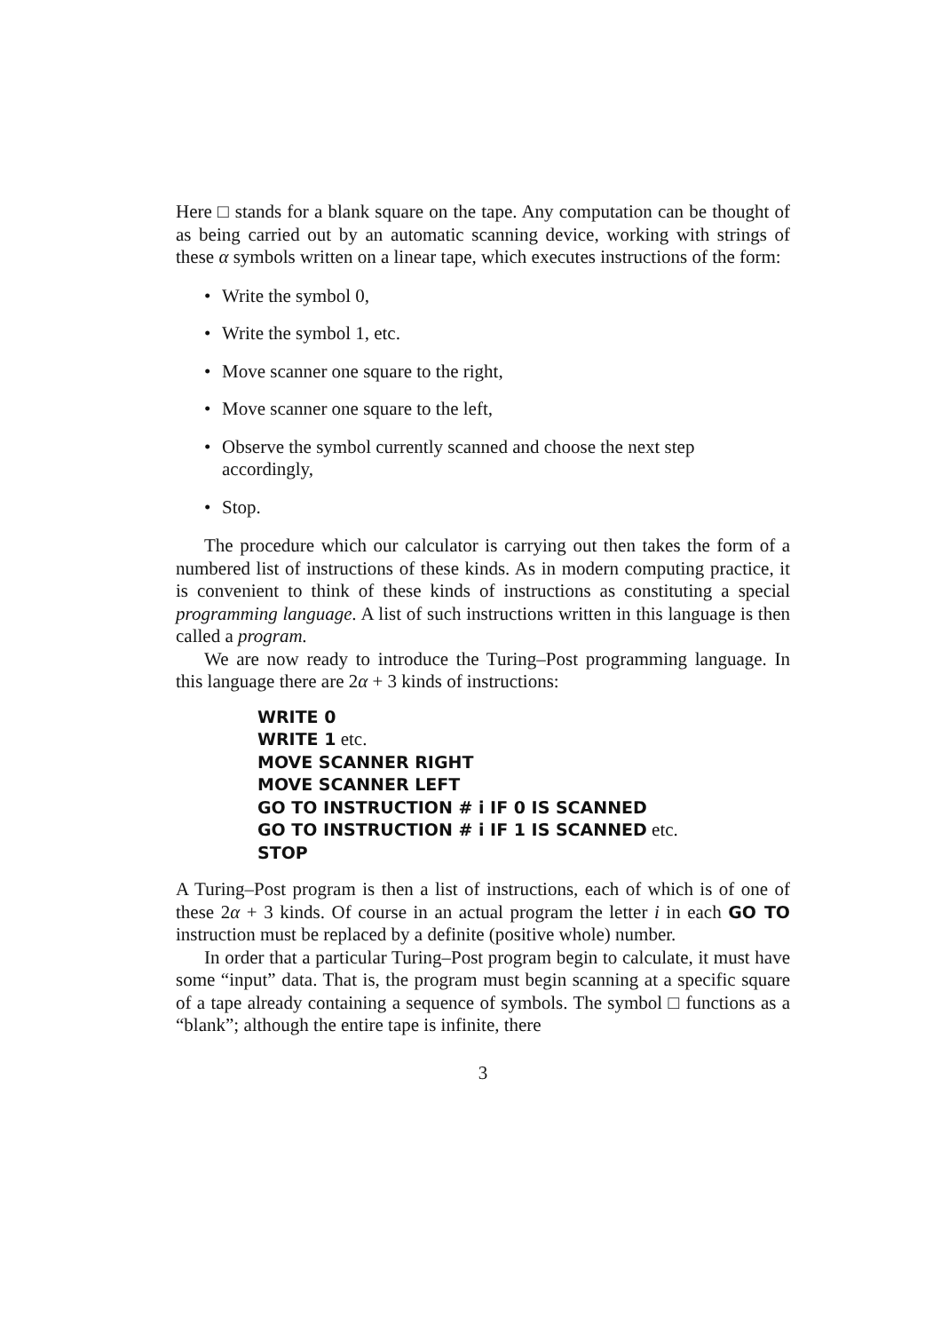Here □ stands for a blank square on the tape. Any computation can be thought of as being carried out by an automatic scanning device, working with strings of these α symbols written on a linear tape, which executes instructions of the form:
• Write the symbol 0,
• Write the symbol 1, etc.
• Move scanner one square to the right,
• Move scanner one square to the left,
• Observe the symbol currently scanned and choose the next step accordingly,
• Stop.
The procedure which our calculator is carrying out then takes the form of a numbered list of instructions of these kinds. As in modern computing practice, it is convenient to think of these kinds of instructions as constituting a special programming language. A list of such instructions written in this language is then called a program.
We are now ready to introduce the Turing–Post programming language. In this language there are 2α + 3 kinds of instructions:
WRITE 0
WRITE 1 etc.
MOVE SCANNER RIGHT
MOVE SCANNER LEFT
GO TO INSTRUCTION # i IF 0 IS SCANNED
GO TO INSTRUCTION # i IF 1 IS SCANNED etc.
STOP
A Turing–Post program is then a list of instructions, each of which is of one of these 2α + 3 kinds. Of course in an actual program the letter i in each GO TO instruction must be replaced by a definite (positive whole) number.
In order that a particular Turing–Post program begin to calculate, it must have some “input” data. That is, the program must begin scanning at a specific square of a tape already containing a sequence of symbols. The symbol □ functions as a “blank”; although the entire tape is infinite, there
3